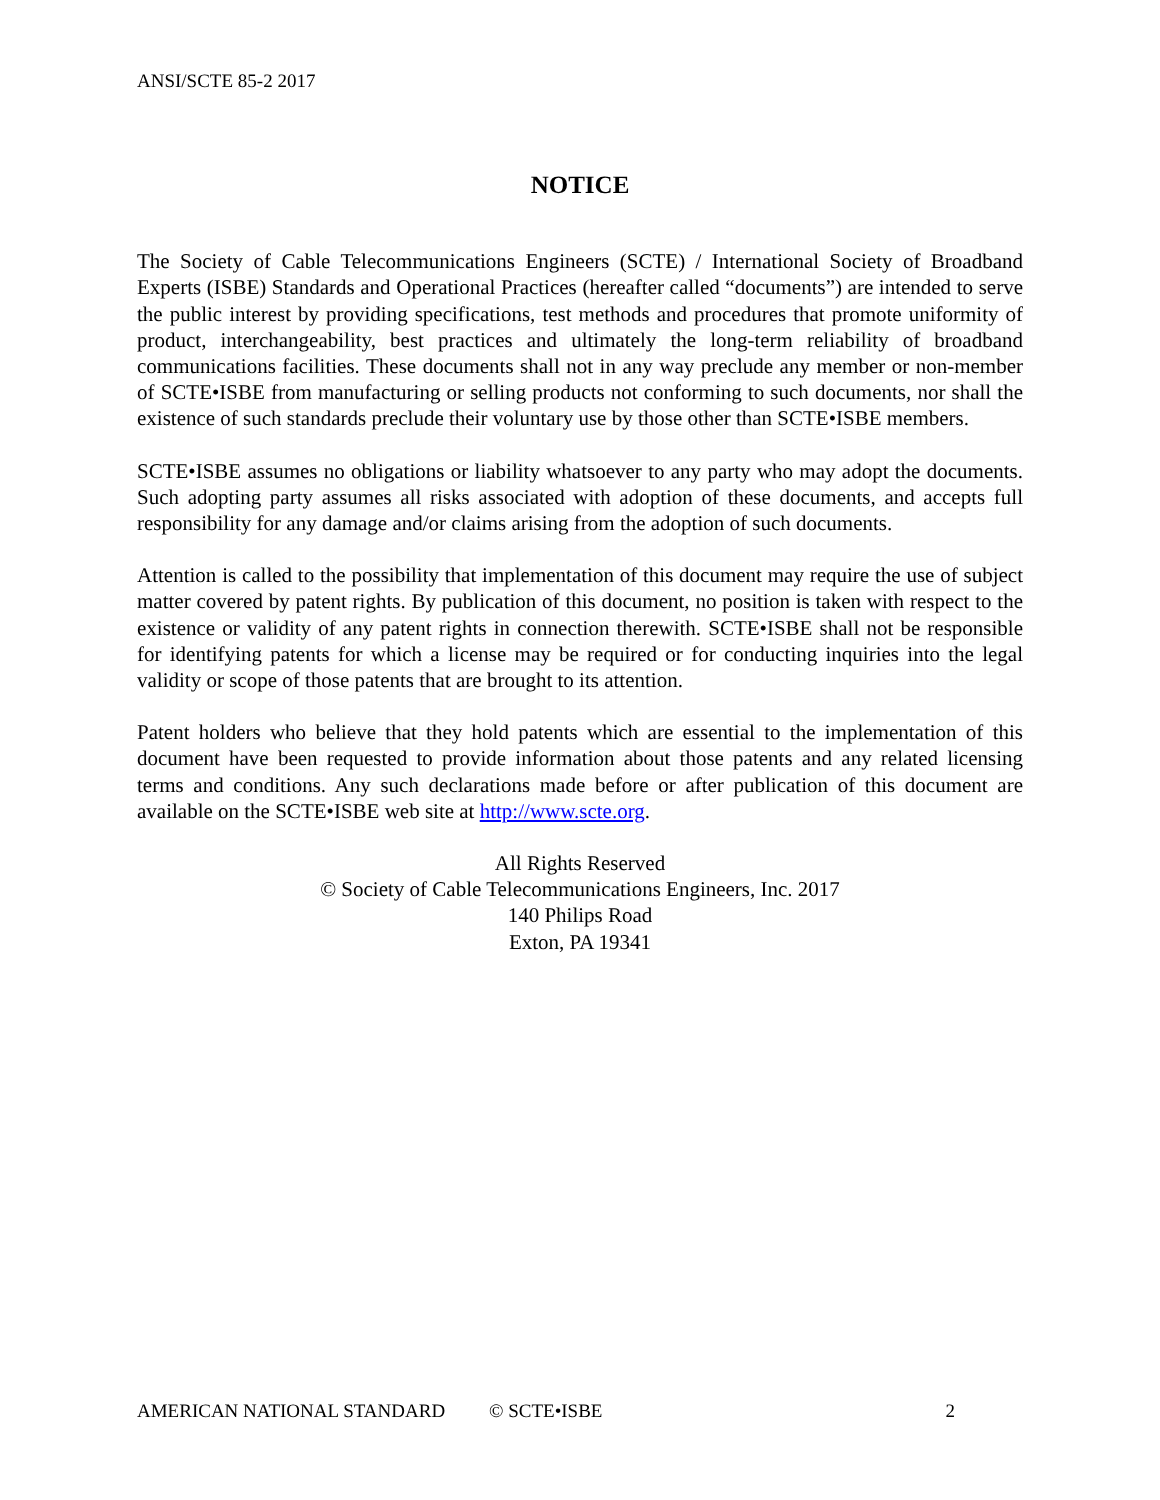ANSI/SCTE 85-2 2017
NOTICE
The Society of Cable Telecommunications Engineers (SCTE) / International Society of Broadband Experts (ISBE) Standards and Operational Practices (hereafter called “documents”) are intended to serve the public interest by providing specifications, test methods and procedures that promote uniformity of product, interchangeability, best practices and ultimately the long-term reliability of broadband communications facilities. These documents shall not in any way preclude any member or non-member of SCTE•ISBE from manufacturing or selling products not conforming to such documents, nor shall the existence of such standards preclude their voluntary use by those other than SCTE•ISBE members.
SCTE•ISBE assumes no obligations or liability whatsoever to any party who may adopt the documents. Such adopting party assumes all risks associated with adoption of these documents, and accepts full responsibility for any damage and/or claims arising from the adoption of such documents.
Attention is called to the possibility that implementation of this document may require the use of subject matter covered by patent rights. By publication of this document, no position is taken with respect to the existence or validity of any patent rights in connection therewith. SCTE•ISBE shall not be responsible for identifying patents for which a license may be required or for conducting inquiries into the legal validity or scope of those patents that are brought to its attention.
Patent holders who believe that they hold patents which are essential to the implementation of this document have been requested to provide information about those patents and any related licensing terms and conditions. Any such declarations made before or after publication of this document are available on the SCTE•ISBE web site at http://www.scte.org.
All Rights Reserved
© Society of Cable Telecommunications Engineers, Inc. 2017
140 Philips Road
Exton, PA 19341
AMERICAN NATIONAL STANDARD © SCTE•ISBE 2